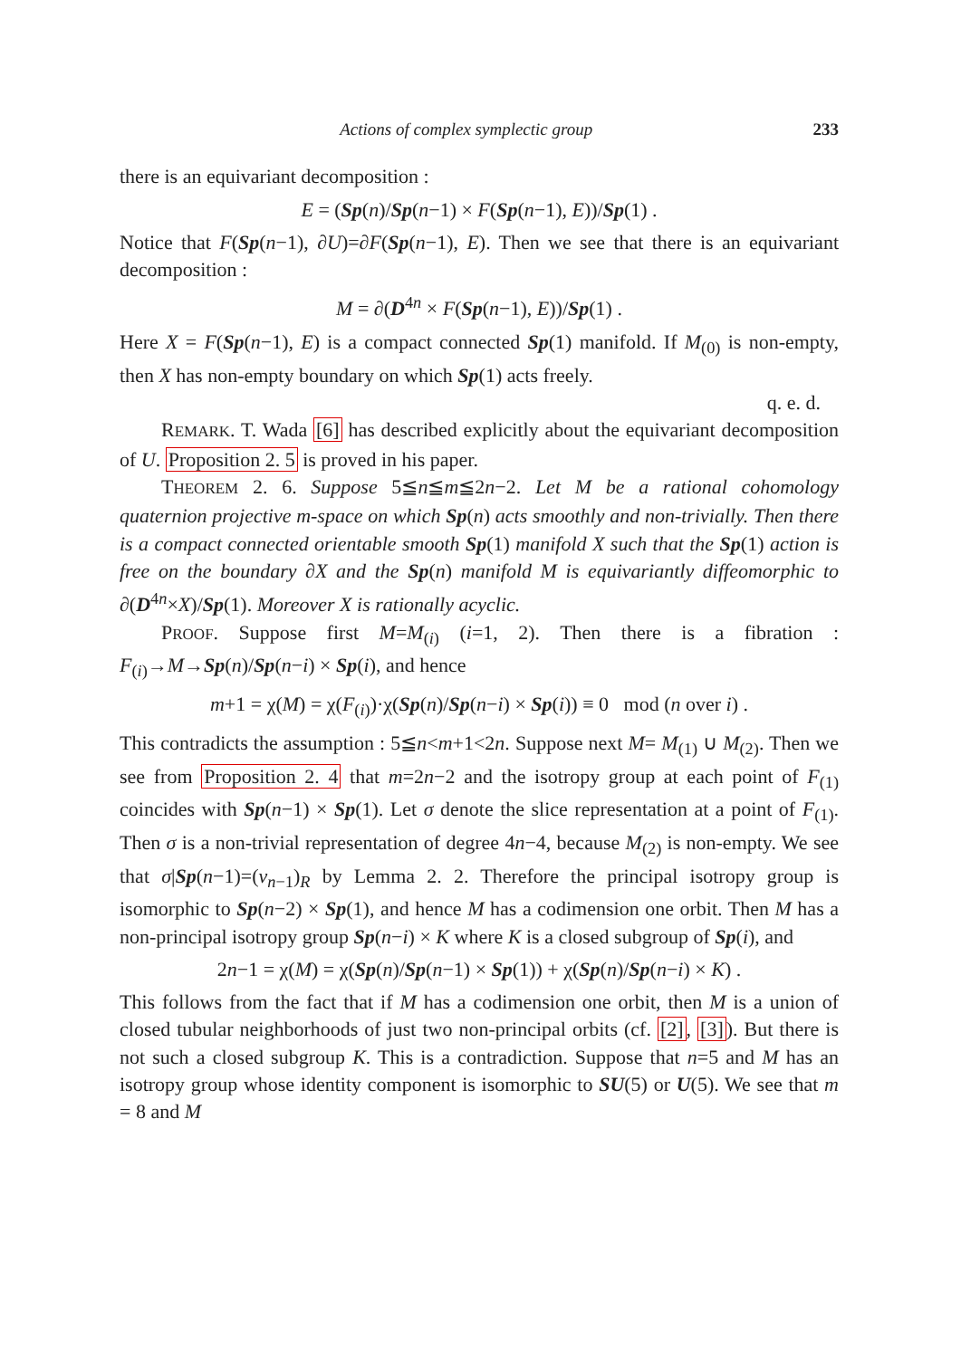Actions of complex symplectic group 233
there is an equivariant decomposition :
E = (Sp(n)/Sp(n−1) × F(Sp(n−1), E))/Sp(1) .
Notice that F(Sp(n−1), ∂U)=∂F(Sp(n−1), E). Then we see that there is an equivariant decomposition :
M = ∂(D<sup>4n</sup> × F(Sp(n−1), E))/Sp(1) .
Here X = F(Sp(n−1), E) is a compact connected Sp(1) manifold. If M<sub>(0)</sub> is non-empty, then X has non-empty boundary on which Sp(1) acts freely.
q. e. d.
REMARK. T. Wada [6] has described explicitly about the equivariant decomposition of U. Proposition 2. 5 is proved in his paper.
THEOREM 2. 6. Suppose 5≦n≦m≦2n−2. Let M be a rational cohomology quaternion projective m-space on which Sp(n) acts smoothly and non-trivially. Then there is a compact connected orientable smooth Sp(1) manifold X such that the Sp(1) action is free on the boundary ∂X and the Sp(n) manifold M is equivariantly diffeomorphic to ∂(D<sup>4n</sup>×X)/Sp(1). Moreover X is rationally acyclic.
PROOF. Suppose first M=M<sub>(i)</sub> (i=1, 2). Then there is a fibration : F<sub>(i)</sub>→M→Sp(n)/Sp(n−i) × Sp(i), and hence
m+1 = χ(M) = χ(F<sub>(i)</sub>)·χ(Sp(n)/Sp(n−i) × Sp(i)) ≡ 0 mod (n over i) .
This contradicts the assumption : 5≦n<m+1<2n. Suppose next M= M<sub>(1)</sub> ∪ M<sub>(2)</sub>. Then we see from Proposition 2. 4 that m=2n−2 and the isotropy group at each point of F<sub>(1)</sub> coincides with Sp(n−1) × Sp(1). Let σ denote the slice representation at a point of F<sub>(1)</sub>. Then σ is a non-trivial representation of degree 4n−4, because M<sub>(2)</sub> is non-empty. We see that σ|Sp(n−1)=(ν<sub>n−1</sub>)<sub>R</sub> by Lemma 2. 2. Therefore the principal isotropy group is isomorphic to Sp(n−2) × Sp(1), and hence M has a codimension one orbit. Then M has a non-principal isotropy group Sp(n−i) × K where K is a closed subgroup of Sp(i), and
2n−1 = χ(M) = χ(Sp(n)/Sp(n−1) × Sp(1)) + χ(Sp(n)/Sp(n−i) × K) .
This follows from the fact that if M has a codimension one orbit, then M is a union of closed tubular neighborhoods of just two non-principal orbits (cf. [2], [3]). But there is not such a closed subgroup K. This is a contradiction. Suppose that n=5 and M has an isotropy group whose identity component is isomorphic to SU(5) or U(5). We see that m = 8 and M